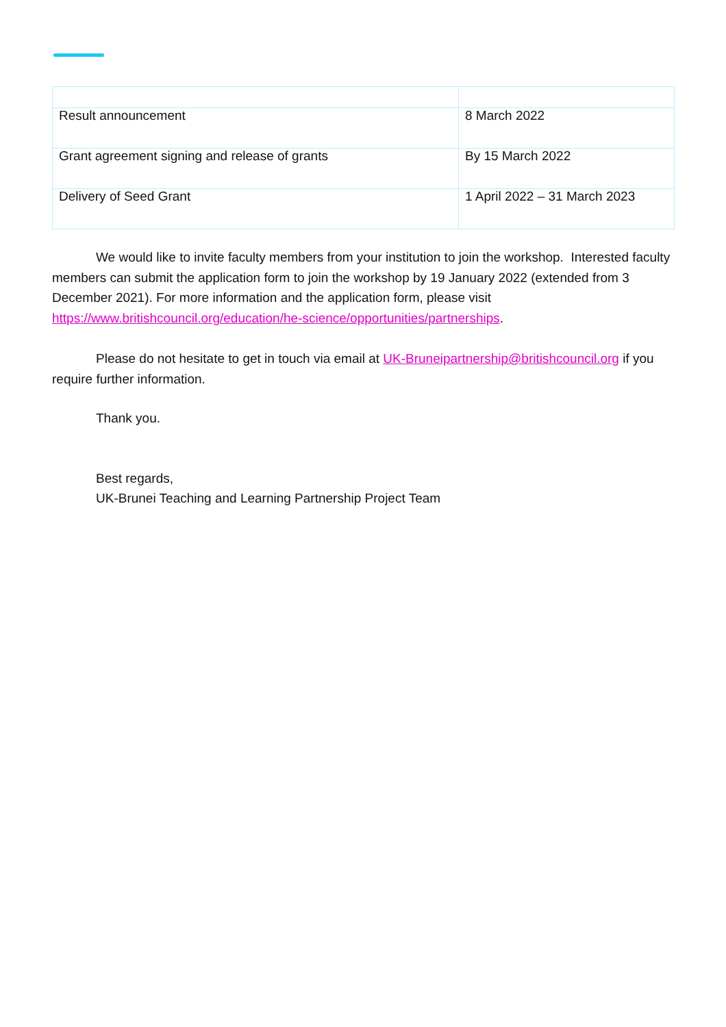| Result announcement | 8 March 2022 |
| Grant agreement signing and release of grants | By 15 March 2022 |
| Delivery of Seed Grant | 1 April 2022 – 31 March 2023 |
We would like to invite faculty members from your institution to join the workshop. Interested faculty members can submit the application form to join the workshop by 19 January 2022 (extended from 3 December 2021). For more information and the application form, please visit https://www.britishcouncil.org/education/he-science/opportunities/partnerships.
Please do not hesitate to get in touch via email at UK-Bruneipartnership@britishcouncil.org if you require further information.
Thank you.
Best regards,
UK-Brunei Teaching and Learning Partnership Project Team